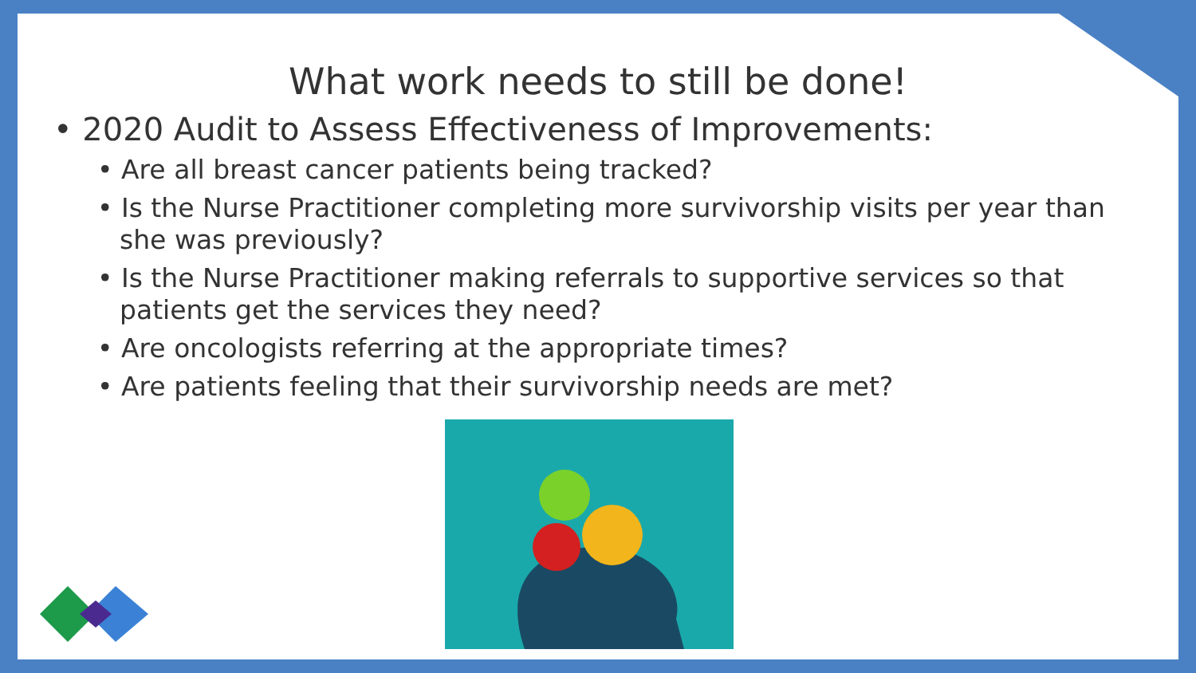What work needs to still be done!
• 2020 Audit to Assess Effectiveness of Improvements:
• Are all breast cancer patients being tracked?
• Is the Nurse Practitioner completing more survivorship visits per year than she was previously?
• Is the Nurse Practitioner making referrals to supportive services so that patients get the services they need?
• Are oncologists referring at the appropriate times?
• Are patients feeling that their survivorship needs are met?